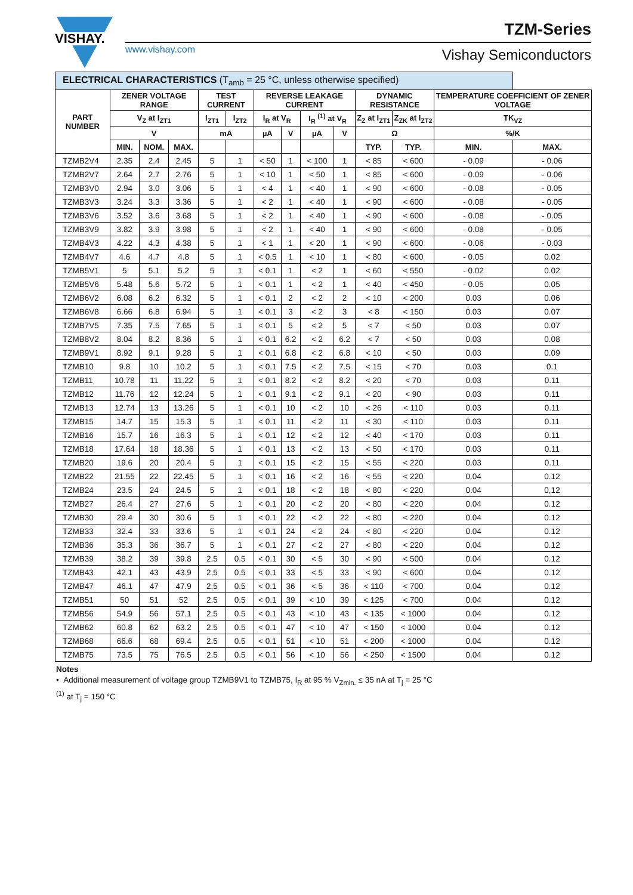VISHAY.
www.vishay.com
TZM-Series
Vishay Semiconductors
| ELECTRICAL CHARACTERISTICS (T<sub>amb</sub> = 25 °C, unless otherwise specified) | | | | | | | | | | | | | |
| --- | --- | --- | --- | --- | --- | --- | --- | --- | --- | --- | --- | --- | --- |
| PART NUMBER | ZENER VOLTAGE RANGE | | | TEST CURRENT | | REVERSE LEAKAGE CURRENT | | | | DYNAMIC RESISTANCE | | TEMPERATURE COEFFICIENT OF ZENER VOLTAGE | |
| | V<sub>Z</sub> at I<sub>ZT1</sub> | | | I<sub>ZT1</sub> | I<sub>ZT2</sub> | I<sub>R</sub> at V<sub>R</sub> | | I<sub>R</sub> <sup>(1)</sup> at V<sub>R</sub> | | Z<sub>Z</sub> at I<sub>ZT1</sub> | Z<sub>ZK</sub> at I<sub>ZT2</sub> | TK<sub>VZ</sub> | |
| | V | | | mA | | µA | V | µA | V | Ω | | %/K | |
| | MIN. | NOM. | MAX. | | | | | | | TYP. | TYP. | MIN. | MAX. |
| TZMB2V4 | 2.35 | 2.4 | 2.45 | 5 | 1 | < 50 | 1 | < 100 | 1 | < 85 | < 600 | - 0.09 | - 0.06 |
| TZMB2V7 | 2.64 | 2.7 | 2.76 | 5 | 1 | < 10 | 1 | < 50 | 1 | < 85 | < 600 | - 0.09 | - 0.06 |
| TZMB3V0 | 2.94 | 3.0 | 3.06 | 5 | 1 | < 4 | 1 | < 40 | 1 | < 90 | < 600 | - 0.08 | - 0.05 |
| TZMB3V3 | 3.24 | 3.3 | 3.36 | 5 | 1 | < 2 | 1 | < 40 | 1 | < 90 | < 600 | - 0.08 | - 0.05 |
| TZMB3V6 | 3.52 | 3.6 | 3.68 | 5 | 1 | < 2 | 1 | < 40 | 1 | < 90 | < 600 | - 0.08 | - 0.05 |
| TZMB3V9 | 3.82 | 3.9 | 3.98 | 5 | 1 | < 2 | 1 | < 40 | 1 | < 90 | < 600 | - 0.08 | - 0.05 |
| TZMB4V3 | 4.22 | 4.3 | 4.38 | 5 | 1 | < 1 | 1 | < 20 | 1 | < 90 | < 600 | - 0.06 | - 0.03 |
| TZMB4V7 | 4.6 | 4.7 | 4.8 | 5 | 1 | < 0.5 | 1 | < 10 | 1 | < 80 | < 600 | - 0.05 | 0.02 |
| TZMB5V1 | 5 | 5.1 | 5.2 | 5 | 1 | < 0.1 | 1 | < 2 | 1 | < 60 | < 550 | - 0.02 | 0.02 |
| TZMB5V6 | 5.48 | 5.6 | 5.72 | 5 | 1 | < 0.1 | 1 | < 2 | 1 | < 40 | < 450 | - 0.05 | 0.05 |
| TZMB6V2 | 6.08 | 6.2 | 6.32 | 5 | 1 | < 0.1 | 2 | < 2 | 2 | < 10 | < 200 | 0.03 | 0.06 |
| TZMB6V8 | 6.66 | 6.8 | 6.94 | 5 | 1 | < 0.1 | 3 | < 2 | 3 | < 8 | < 150 | 0.03 | 0.07 |
| TZMB7V5 | 7.35 | 7.5 | 7.65 | 5 | 1 | < 0.1 | 5 | < 2 | 5 | < 7 | < 50 | 0.03 | 0.07 |
| TZMB8V2 | 8.04 | 8.2 | 8.36 | 5 | 1 | < 0.1 | 6.2 | < 2 | 6.2 | < 7 | < 50 | 0.03 | 0.08 |
| TZMB9V1 | 8.92 | 9.1 | 9.28 | 5 | 1 | < 0.1 | 6.8 | < 2 | 6.8 | < 10 | < 50 | 0.03 | 0.09 |
| TZMB10 | 9.8 | 10 | 10.2 | 5 | 1 | < 0.1 | 7.5 | < 2 | 7.5 | < 15 | < 70 | 0.03 | 0.1 |
| TZMB11 | 10.78 | 11 | 11.22 | 5 | 1 | < 0.1 | 8.2 | < 2 | 8.2 | < 20 | < 70 | 0.03 | 0.11 |
| TZMB12 | 11.76 | 12 | 12.24 | 5 | 1 | < 0.1 | 9.1 | < 2 | 9.1 | < 20 | < 90 | 0.03 | 0.11 |
| TZMB13 | 12.74 | 13 | 13.26 | 5 | 1 | < 0.1 | 10 | < 2 | 10 | < 26 | < 110 | 0.03 | 0.11 |
| TZMB15 | 14.7 | 15 | 15.3 | 5 | 1 | < 0.1 | 11 | < 2 | 11 | < 30 | < 110 | 0.03 | 0.11 |
| TZMB16 | 15.7 | 16 | 16.3 | 5 | 1 | < 0.1 | 12 | < 2 | 12 | < 40 | < 170 | 0.03 | 0.11 |
| TZMB18 | 17.64 | 18 | 18.36 | 5 | 1 | < 0.1 | 13 | < 2 | 13 | < 50 | < 170 | 0.03 | 0.11 |
| TZMB20 | 19.6 | 20 | 20.4 | 5 | 1 | < 0.1 | 15 | < 2 | 15 | < 55 | < 220 | 0.03 | 0.11 |
| TZMB22 | 21.55 | 22 | 22.45 | 5 | 1 | < 0.1 | 16 | < 2 | 16 | < 55 | < 220 | 0.04 | 0.12 |
| TZMB24 | 23.5 | 24 | 24.5 | 5 | 1 | < 0.1 | 18 | < 2 | 18 | < 80 | < 220 | 0.04 | 0,12 |
| TZMB27 | 26.4 | 27 | 27.6 | 5 | 1 | < 0.1 | 20 | < 2 | 20 | < 80 | < 220 | 0.04 | 0.12 |
| TZMB30 | 29.4 | 30 | 30.6 | 5 | 1 | < 0.1 | 22 | < 2 | 22 | < 80 | < 220 | 0.04 | 0.12 |
| TZMB33 | 32.4 | 33 | 33.6 | 5 | 1 | < 0.1 | 24 | < 2 | 24 | < 80 | < 220 | 0.04 | 0.12 |
| TZMB36 | 35.3 | 36 | 36.7 | 5 | 1 | < 0.1 | 27 | < 2 | 27 | < 80 | < 220 | 0.04 | 0.12 |
| TZMB39 | 38.2 | 39 | 39.8 | 2.5 | 0.5 | < 0.1 | 30 | < 5 | 30 | < 90 | < 500 | 0.04 | 0.12 |
| TZMB43 | 42.1 | 43 | 43.9 | 2.5 | 0.5 | < 0.1 | 33 | < 5 | 33 | < 90 | < 600 | 0.04 | 0.12 |
| TZMB47 | 46.1 | 47 | 47.9 | 2.5 | 0.5 | < 0.1 | 36 | < 5 | 36 | < 110 | < 700 | 0.04 | 0.12 |
| TZMB51 | 50 | 51 | 52 | 2.5 | 0.5 | < 0.1 | 39 | < 10 | 39 | < 125 | < 700 | 0.04 | 0.12 |
| TZMB56 | 54.9 | 56 | 57.1 | 2.5 | 0.5 | < 0.1 | 43 | < 10 | 43 | < 135 | < 1000 | 0.04 | 0.12 |
| TZMB62 | 60.8 | 62 | 63.2 | 2.5 | 0.5 | < 0.1 | 47 | < 10 | 47 | < 150 | < 1000 | 0.04 | 0.12 |
| TZMB68 | 66.6 | 68 | 69.4 | 2.5 | 0.5 | < 0.1 | 51 | < 10 | 51 | < 200 | < 1000 | 0.04 | 0.12 |
| TZMB75 | 73.5 | 75 | 76.5 | 2.5 | 0.5 | < 0.1 | 56 | < 10 | 56 | < 250 | < 1500 | 0.04 | 0.12 |
Notes
• Additional measurement of voltage group TZMB9V1 to TZMB75, I<sub>R</sub> at 95 % V<sub>Zmin.</sub> ≤ 35 nA at T<sub>j</sub> = 25 °C
<sup>(1)</sup> at T<sub>j</sub> = 150 °C